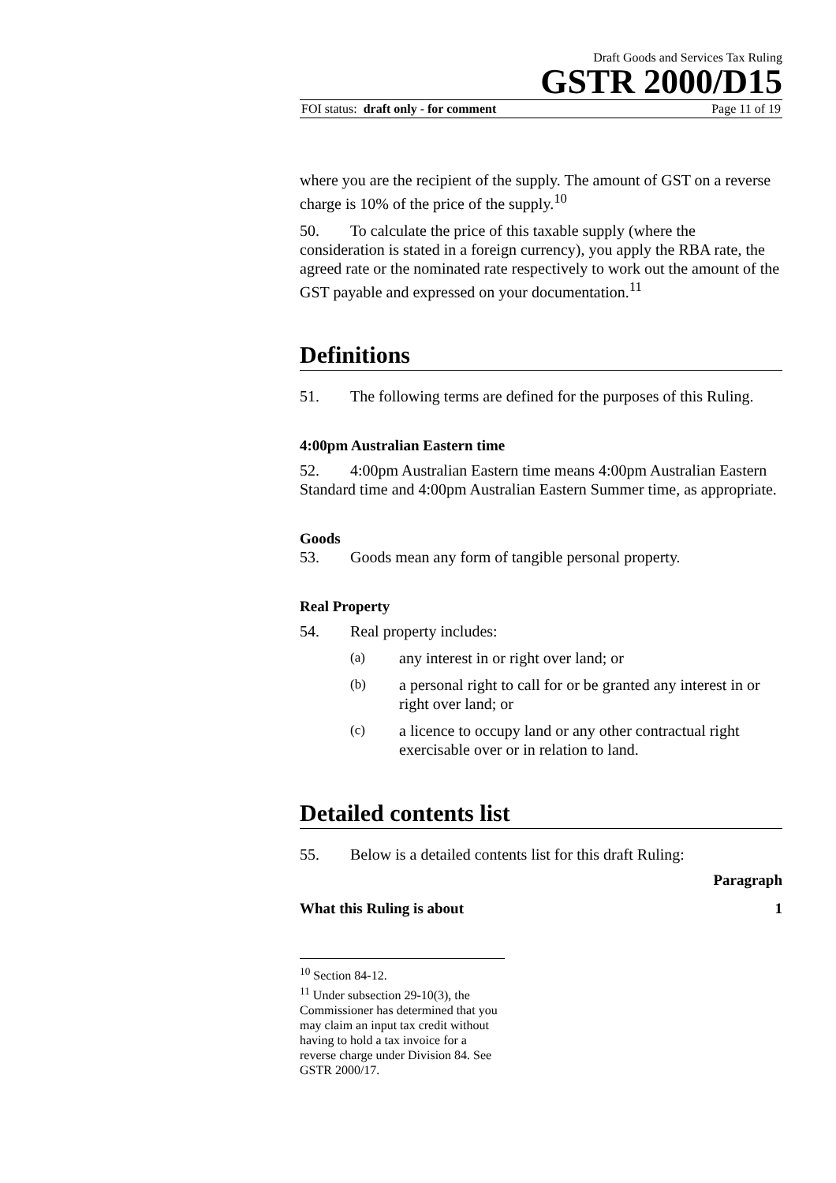Draft Goods and Services Tax Ruling
GSTR 2000/D15
FOI status: draft only - for comment Page 11 of 19
where you are the recipient of the supply. The amount of GST on a reverse charge is 10% of the price of the supply.<sup>10</sup>
50. To calculate the price of this taxable supply (where the consideration is stated in a foreign currency), you apply the RBA rate, the agreed rate or the nominated rate respectively to work out the amount of the GST payable and expressed on your documentation.<sup>11</sup>
Definitions
51. The following terms are defined for the purposes of this Ruling.
4:00pm Australian Eastern time
52. 4:00pm Australian Eastern time means 4:00pm Australian Eastern Standard time and 4:00pm Australian Eastern Summer time, as appropriate.
Goods
53. Goods mean any form of tangible personal property.
Real Property
54. Real property includes:
(a) any interest in or right over land; or
(b) a personal right to call for or be granted any interest in or right over land; or
(c) a licence to occupy land or any other contractual right exercisable over or in relation to land.
Detailed contents list
55. Below is a detailed contents list for this draft Ruling:
Paragraph
What this Ruling is about 1
<sup>10</sup> Section 84-12.
<sup>11</sup> Under subsection 29-10(3), the Commissioner has determined that you may claim an input tax credit without having to hold a tax invoice for a reverse charge under Division 84. See GSTR 2000/17.